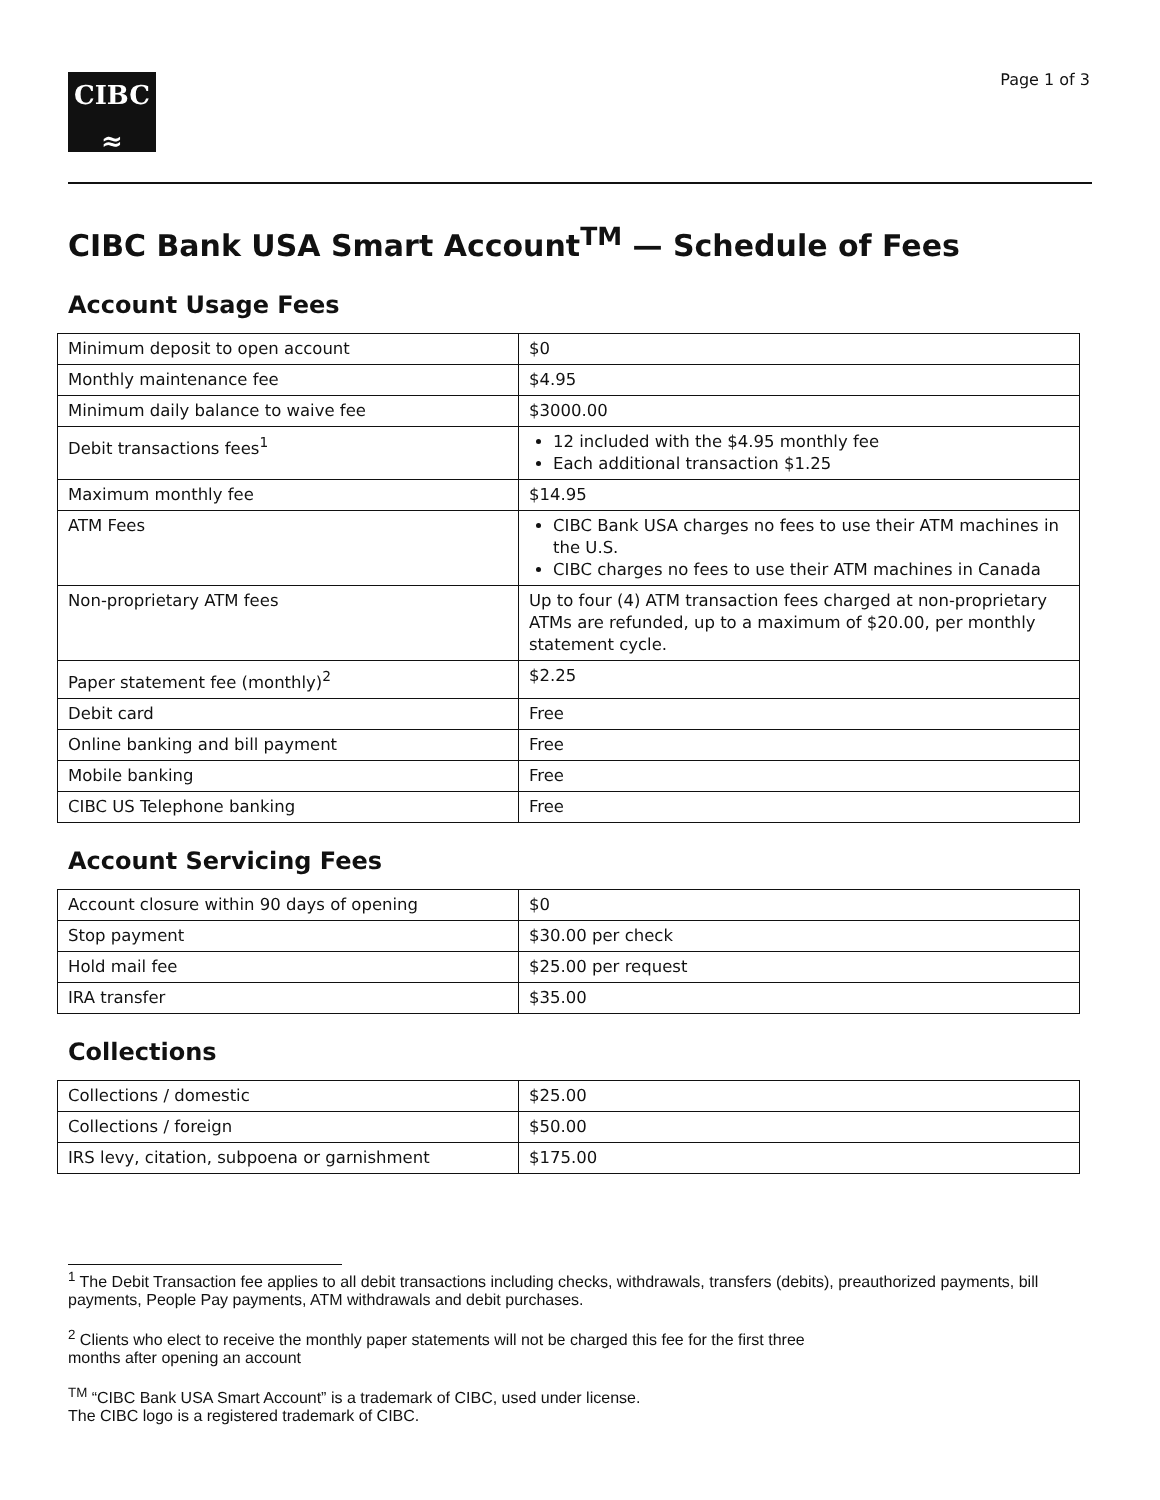CIBC
≈
Page 1 of 3
CIBC Bank USA Smart Account<sup>TM</sup> — Schedule of Fees
Account Usage Fees
| Minimum deposit to open account | $0 |
| Monthly maintenance fee | $4.95 |
| Minimum daily balance to waive fee | $3000.00 |
| Debit transactions fees<sup>1</sup> | 12 included with the $4.95 monthly fee Each additional transaction $1.25 |
| Maximum monthly fee | $14.95 |
| ATM Fees | CIBC Bank USA charges no fees to use their ATM machines in the U.S. CIBC charges no fees to use their ATM machines in Canada |
| Non-proprietary ATM fees | Up to four (4) ATM transaction fees charged at non-proprietary ATMs are refunded, up to a maximum of $20.00, per monthly statement cycle. |
| Paper statement fee (monthly)<sup>2</sup> | $2.25 |
| Debit card | Free |
| Online banking and bill payment | Free |
| Mobile banking | Free |
| CIBC US Telephone banking | Free |
Account Servicing Fees
| Account closure within 90 days of opening | $0 |
| Stop payment | $30.00 per check |
| Hold mail fee | $25.00 per request |
| IRA transfer | $35.00 |
Collections
| Collections / domestic | $25.00 |
| Collections / foreign | $50.00 |
| IRS levy, citation, subpoena or garnishment | $175.00 |
<sup>1</sup> The Debit Transaction fee applies to all debit transactions including checks, withdrawals, transfers (debits), preauthorized payments, bill payments, People Pay payments, ATM withdrawals and debit purchases.
<sup>2</sup> Clients who elect to receive the monthly paper statements will not be charged this fee for the first three
months after opening an account
<sup>TM</sup> “CIBC Bank USA Smart Account” is a trademark of CIBC, used under license.
The CIBC logo is a registered trademark of CIBC.